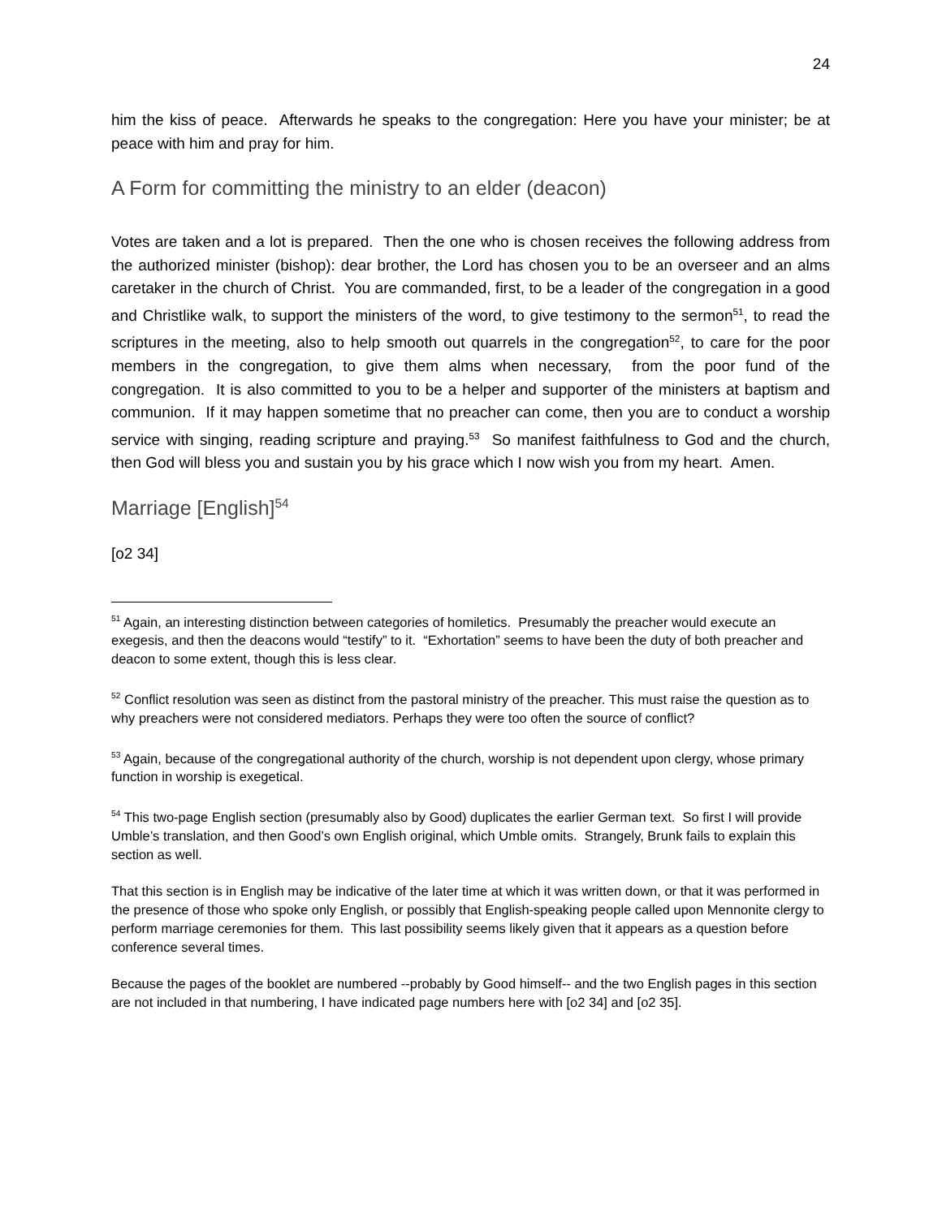24
him the kiss of peace. Afterwards he speaks to the congregation: Here you have your minister; be at peace with him and pray for him.
A Form for committing the ministry to an elder (deacon)
Votes are taken and a lot is prepared. Then the one who is chosen receives the following address from the authorized minister (bishop): dear brother, the Lord has chosen you to be an overseer and an alms caretaker in the church of Christ. You are commanded, first, to be a leader of the congregation in a good and Christlike walk, to support the ministers of the word, to give testimony to the sermon<sup>51</sup>, to read the scriptures in the meeting, also to help smooth out quarrels in the congregation<sup>52</sup>, to care for the poor members in the congregation, to give them alms when necessary, from the poor fund of the congregation. It is also committed to you to be a helper and supporter of the ministers at baptism and communion. If it may happen sometime that no preacher can come, then you are to conduct a worship service with singing, reading scripture and praying.<sup>53</sup> So manifest faithfulness to God and the church, then God will bless you and sustain you by his grace which I now wish you from my heart. Amen.
Marriage [English]<sup>54</sup>
[o2 34]
<sup>51</sup> Again, an interesting distinction between categories of homiletics. Presumably the preacher would execute an exegesis, and then the deacons would “testify” to it. “Exhortation” seems to have been the duty of both preacher and deacon to some extent, though this is less clear.
<sup>52</sup> Conflict resolution was seen as distinct from the pastoral ministry of the preacher. This must raise the question as to why preachers were not considered mediators. Perhaps they were too often the source of conflict?
<sup>53</sup> Again, because of the congregational authority of the church, worship is not dependent upon clergy, whose primary function in worship is exegetical.
<sup>54</sup> This two-page English section (presumably also by Good) duplicates the earlier German text. So first I will provide Umble’s translation, and then Good’s own English original, which Umble omits. Strangely, Brunk fails to explain this section as well.
That this section is in English may be indicative of the later time at which it was written down, or that it was performed in the presence of those who spoke only English, or possibly that English-speaking people called upon Mennonite clergy to perform marriage ceremonies for them. This last possibility seems likely given that it appears as a question before conference several times.
Because the pages of the booklet are numbered --probably by Good himself-- and the two English pages in this section are not included in that numbering, I have indicated page numbers here with [o2 34] and [o2 35].